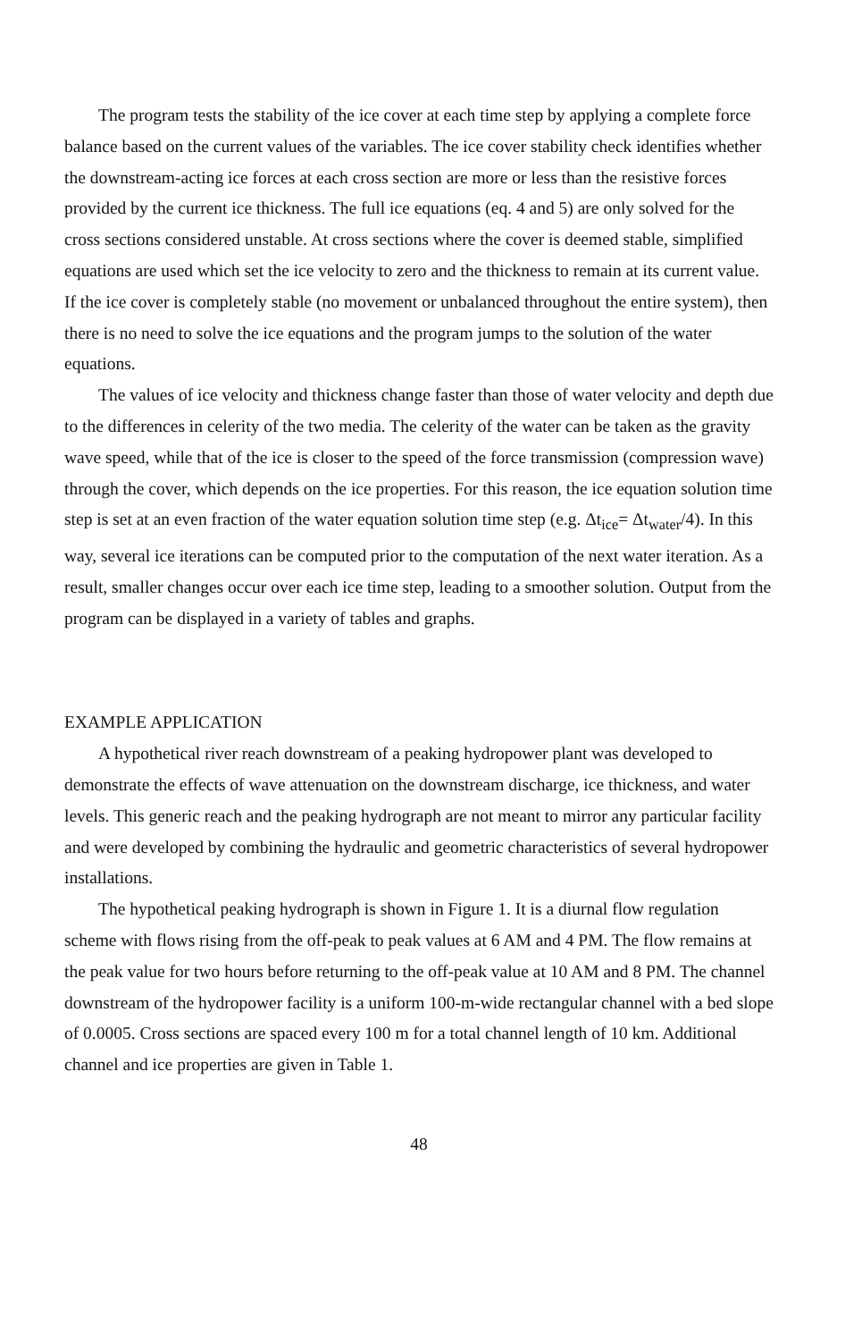The program tests the stability of the ice cover at each time step by applying a complete force balance based on the current values of the variables. The ice cover stability check identifies whether the downstream-acting ice forces at each cross section are more or less than the resistive forces provided by the current ice thickness. The full ice equations (eq. 4 and 5) are only solved for the cross sections considered unstable. At cross sections where the cover is deemed stable, simplified equations are used which set the ice velocity to zero and the thickness to remain at its current value. If the ice cover is completely stable (no movement or unbalanced throughout the entire system), then there is no need to solve the ice equations and the program jumps to the solution of the water equations.
The values of ice velocity and thickness change faster than those of water velocity and depth due to the differences in celerity of the two media. The celerity of the water can be taken as the gravity wave speed, while that of the ice is closer to the speed of the force transmission (compression wave) through the cover, which depends on the ice properties. For this reason, the ice equation solution time step is set at an even fraction of the water equation solution time step (e.g. Δt<sub>ice</sub>= Δt<sub>water</sub>/4). In this way, several ice iterations can be computed prior to the computation of the next water iteration. As a result, smaller changes occur over each ice time step, leading to a smoother solution. Output from the program can be displayed in a variety of tables and graphs.
EXAMPLE APPLICATION
A hypothetical river reach downstream of a peaking hydropower plant was developed to demonstrate the effects of wave attenuation on the downstream discharge, ice thickness, and water levels. This generic reach and the peaking hydrograph are not meant to mirror any particular facility and were developed by combining the hydraulic and geometric characteristics of several hydropower installations.
The hypothetical peaking hydrograph is shown in Figure 1. It is a diurnal flow regulation scheme with flows rising from the off-peak to peak values at 6 AM and 4 PM. The flow remains at the peak value for two hours before returning to the off-peak value at 10 AM and 8 PM. The channel downstream of the hydropower facility is a uniform 100-m-wide rectangular channel with a bed slope of 0.0005. Cross sections are spaced every 100 m for a total channel length of 10 km. Additional channel and ice properties are given in Table 1.
48